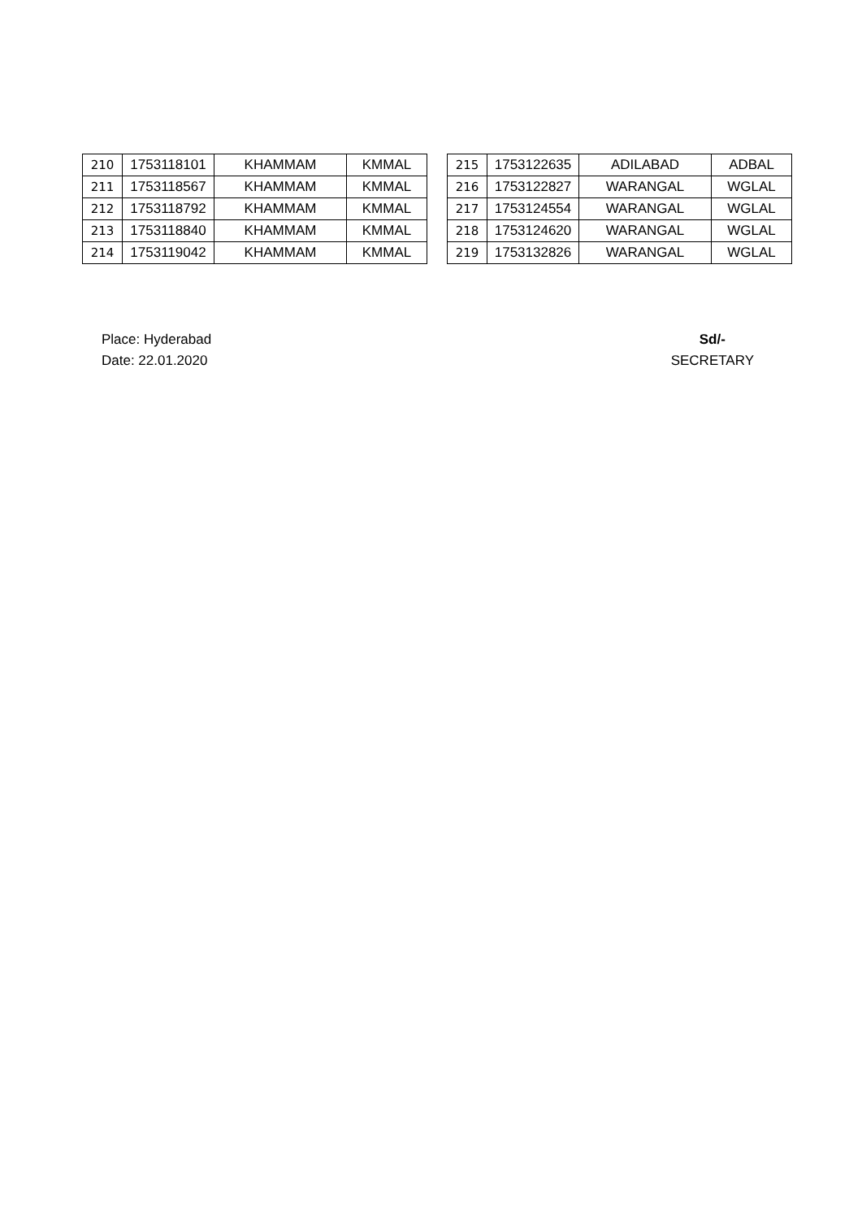| 210 | 1753118101 | KHAMMAM | KMMAL |
| 211 | 1753118567 | KHAMMAM | KMMAL |
| 212 | 1753118792 | KHAMMAM | KMMAL |
| 213 | 1753118840 | KHAMMAM | KMMAL |
| 214 | 1753119042 | KHAMMAM | KMMAL |
| 215 | 1753122635 | ADILABAD | ADBAL |
| 216 | 1753122827 | WARANGAL | WGLAL |
| 217 | 1753124554 | WARANGAL | WGLAL |
| 218 | 1753124620 | WARANGAL | WGLAL |
| 219 | 1753132826 | WARANGAL | WGLAL |
Place: Hyderabad
Date: 22.01.2020
Sd/-
SECRETARY